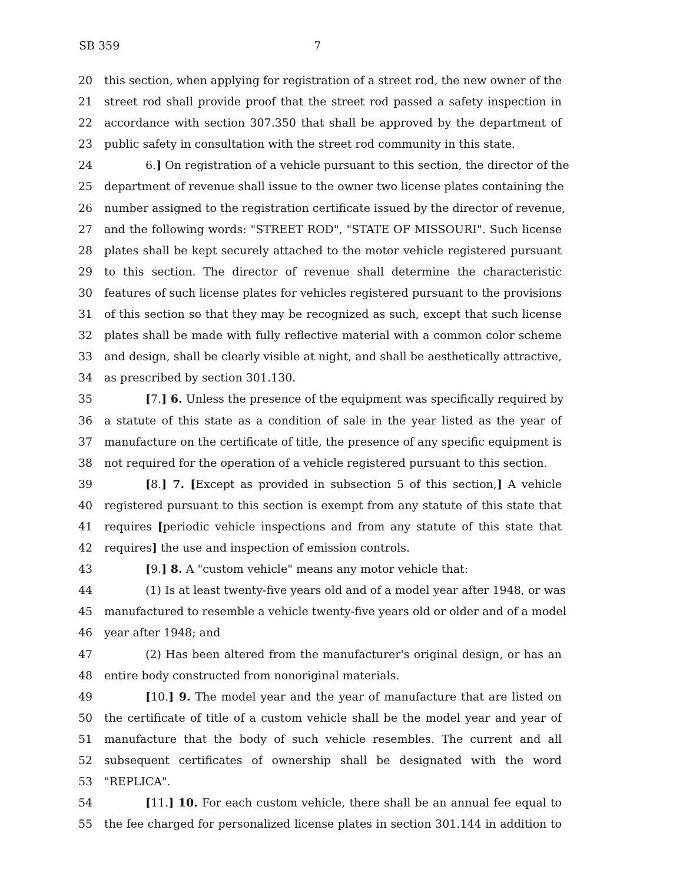SB 359 7
20 this section, when applying for registration of a street rod, the new owner of the
21 street rod shall provide proof that the street rod passed a safety inspection in
22 accordance with section 307.350 that shall be approved by the department of
23 public safety in consultation with the street rod community in this state.
24 6.] On registration of a vehicle pursuant to this section, the director of the
25 department of revenue shall issue to the owner two license plates containing the
26 number assigned to the registration certificate issued by the director of revenue,
27 and the following words: "STREET ROD", "STATE OF MISSOURI". Such license
28 plates shall be kept securely attached to the motor vehicle registered pursuant
29 to this section. The director of revenue shall determine the characteristic
30 features of such license plates for vehicles registered pursuant to the provisions
31 of this section so that they may be recognized as such, except that such license
32 plates shall be made with fully reflective material with a common color scheme
33 and design, shall be clearly visible at night, and shall be aesthetically attractive,
34 as prescribed by section 301.130.
35 [7.] 6. Unless the presence of the equipment was specifically required by
36 a statute of this state as a condition of sale in the year listed as the year of
37 manufacture on the certificate of title, the presence of any specific equipment is
38 not required for the operation of a vehicle registered pursuant to this section.
39 [8.] 7. [Except as provided in subsection 5 of this section,] A vehicle
40 registered pursuant to this section is exempt from any statute of this state that
41 requires [periodic vehicle inspections and from any statute of this state that
42 requires] the use and inspection of emission controls.
43 [9.] 8. A "custom vehicle" means any motor vehicle that:
44 (1) Is at least twenty-five years old and of a model year after 1948, or was
45 manufactured to resemble a vehicle twenty-five years old or older and of a model
46 year after 1948; and
47 (2) Has been altered from the manufacturer's original design, or has an
48 entire body constructed from nonoriginal materials.
49 [10.] 9. The model year and the year of manufacture that are listed on
50 the certificate of title of a custom vehicle shall be the model year and year of
51 manufacture that the body of such vehicle resembles. The current and all
52 subsequent certificates of ownership shall be designated with the word
53 "REPLICA".
54 [11.] 10. For each custom vehicle, there shall be an annual fee equal to
55 the fee charged for personalized license plates in section 301.144 in addition to